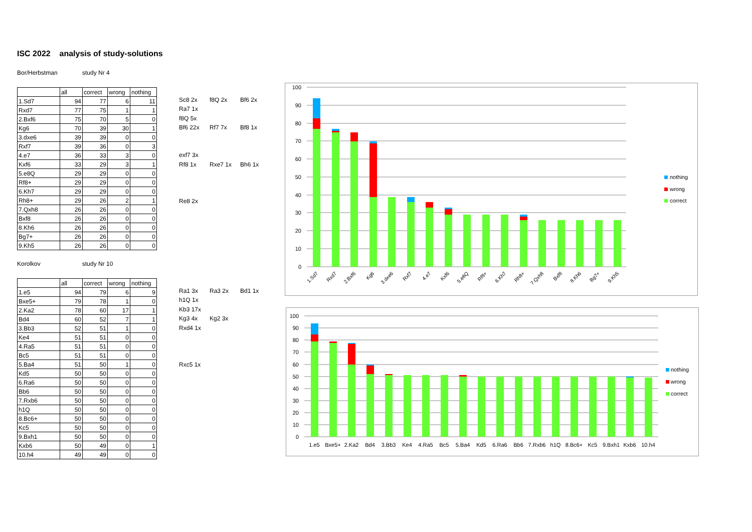ISC 2022 analysis of study-solutions
Bor/Herbstman study Nr 4
| | all | correct | wrong | nothing |
| --- | --- | --- | --- | --- |
| 1.Sd7 | 94 | 77 | 6 | 11 |
| Rxd7 | 77 | 75 | 1 | 1 |
| 2.Bxf6 | 75 | 70 | 5 | 0 |
| Kg6 | 70 | 39 | 30 | 1 |
| 3.dxe6 | 39 | 39 | 0 | 0 |
| Rxf7 | 39 | 36 | 0 | 3 |
| 4.e7 | 36 | 33 | 3 | 0 |
| Kxf6 | 33 | 29 | 3 | 1 |
| 5.e8Q | 29 | 29 | 0 | 0 |
| Rf8+ | 29 | 29 | 0 | 0 |
| 6.Kh7 | 29 | 29 | 0 | 0 |
| Rh8+ | 29 | 26 | 2 | 1 |
| 7.Qxh8 | 26 | 26 | 0 | 0 |
| Bxf8 | 26 | 26 | 0 | 0 |
| 8.Kh6 | 26 | 26 | 0 | 0 |
| Bg7+ | 26 | 26 | 0 | 0 |
| 9.Kh5 | 26 | 26 | 0 | 0 |
Sc8 2x f8Q 2x Bf6 2x
Ra7 1x
f8Q 5x
Bf6 22x Rf7 7x Bf8 1x
exf7 3x
Rf8 1x Rxe7 1x Bh6 1x
Re8 2x
Korolkov study Nr 10
| | all | correct | wrong | nothing |
| --- | --- | --- | --- | --- |
| 1.e5 | 94 | 79 | 6 | 9 |
| Bxe5+ | 79 | 78 | 1 | 0 |
| 2.Ka2 | 78 | 60 | 17 | 1 |
| Bd4 | 60 | 52 | 7 | 1 |
| 3.Bb3 | 52 | 51 | 1 | 0 |
| Ke4 | 51 | 51 | 0 | 0 |
| 4.Ra5 | 51 | 51 | 0 | 0 |
| Bc5 | 51 | 51 | 0 | 0 |
| 5.Ba4 | 51 | 50 | 1 | 0 |
| Kd5 | 50 | 50 | 0 | 0 |
| 6.Ra6 | 50 | 50 | 0 | 0 |
| Bb6 | 50 | 50 | 0 | 0 |
| 7.Rxb6 | 50 | 50 | 0 | 0 |
| h1Q | 50 | 50 | 0 | 0 |
| 8.Bc6+ | 50 | 50 | 0 | 0 |
| Kc5 | 50 | 50 | 0 | 0 |
| 9.Bxh1 | 50 | 50 | 0 | 0 |
| Kxb6 | 50 | 49 | 0 | 1 |
| 10.h4 | 49 | 49 | 0 | 0 |
Ra1 3x Ra3 2x Bd1 1x
h1Q 1x
Kb3 17x
Kg3 4x Kg2 3x
Rxd4 1x
Rxc5 1x
0
10
20
30
40
50
60
70
80
90
100
nothing
wrong
correct
1.Sd7
Rxd7
2.Bxf6
Kg6
3.dxe6
Rxf7
4.e7
Kxf6
5.e8Q
Rf8+
6.Kh7
Rh8+
7.Qxh8
Bxf8
8.Kh6
Bg7+
9.Kh5
0
10
20
30
40
50
60
70
80
90
100
nothing
wrong
correct
1.e5
Bxe5+
2.Ka2
Bd4
3.Bb3
Ke4
4.Ra5
Bc5
5.Ba4
Kd5
6.Ra6
Bb6
7.Rxb6
h1Q
8.Bc6+
Kc5
9.Bxh1
Kxb6
10.h4